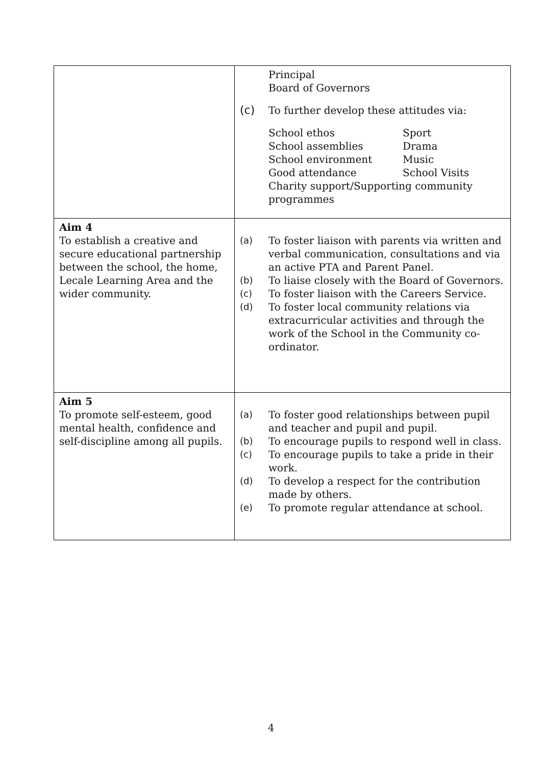| | Principal Board of Governors (c) To further develop these attitudes via: School ethos Sport School assemblies Drama School environment Music Good attendance School Visits Charity support/Supporting community programmes |
| Aim 4 To establish a creative and secure educational partnership between the school, the home, Lecale Learning Area and the wider community. | (a) To foster liaison with parents via written and verbal communication, consultations and via an active PTA and Parent Panel. (b) To liaise closely with the Board of Governors. (c) To foster liaison with the Careers Service. (d) To foster local community relations via extracurricular activities and through the work of the School in the Community co-ordinator. |
| Aim 5 To promote self-esteem, good mental health, confidence and self-discipline among all pupils. | (a) To foster good relationships between pupil and teacher and pupil and pupil. (b) To encourage pupils to respond well in class. (c) To encourage pupils to take a pride in their work. (d) To develop a respect for the contribution made by others. (e) To promote regular attendance at school. |
4